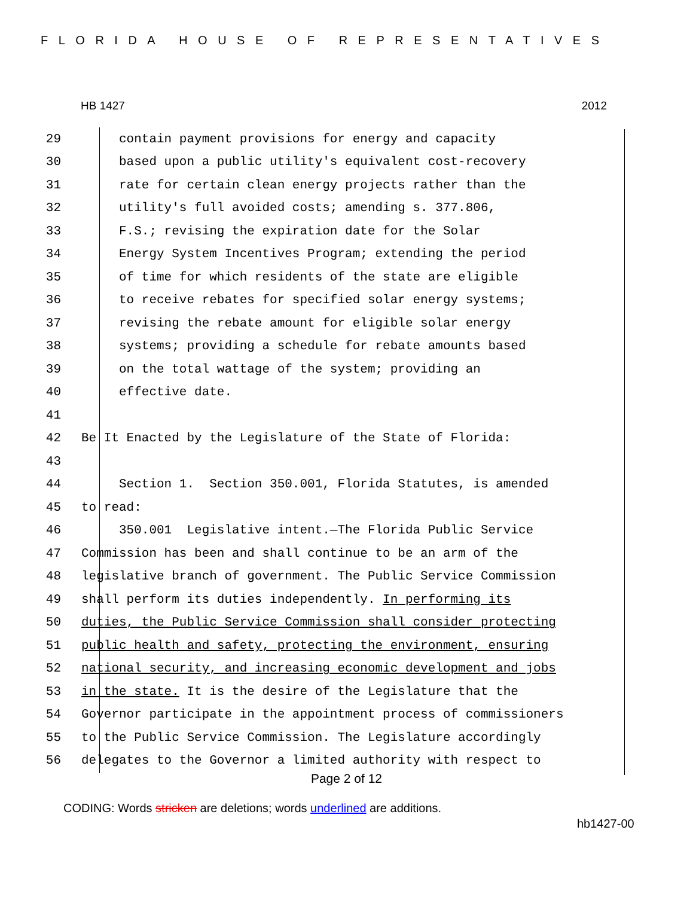FLORIDA HOUSE OF REPRESENTATIVES
HB 1427 2012
29 contain payment provisions for energy and capacity
30 based upon a public utility's equivalent cost-recovery
31 rate for certain clean energy projects rather than the
32 utility's full avoided costs; amending s. 377.806,
33 F.S.; revising the expiration date for the Solar
34 Energy System Incentives Program; extending the period
35 of time for which residents of the state are eligible
36 to receive rebates for specified solar energy systems;
37 revising the rebate amount for eligible solar energy
38 systems; providing a schedule for rebate amounts based
39 on the total wattage of the system; providing an
40 effective date.
41
42 Be It Enacted by the Legislature of the State of Florida:
43
44 Section 1. Section 350.001, Florida Statutes, is amended
45 to read:
46 350.001 Legislative intent.—The Florida Public Service
47 Commission has been and shall continue to be an arm of the
48 legislative branch of government. The Public Service Commission
49 shall perform its duties independently. In performing its
50 duties, the Public Service Commission shall consider protecting
51 public health and safety, protecting the environment, ensuring
52 national security, and increasing economic development and jobs
53 in the state. It is the desire of the Legislature that the
54 Governor participate in the appointment process of commissioners
55 to the Public Service Commission. The Legislature accordingly
56 delegates to the Governor a limited authority with respect to
Page 2 of 12
CODING: Words stricken are deletions; words underlined are additions.
hb1427-00